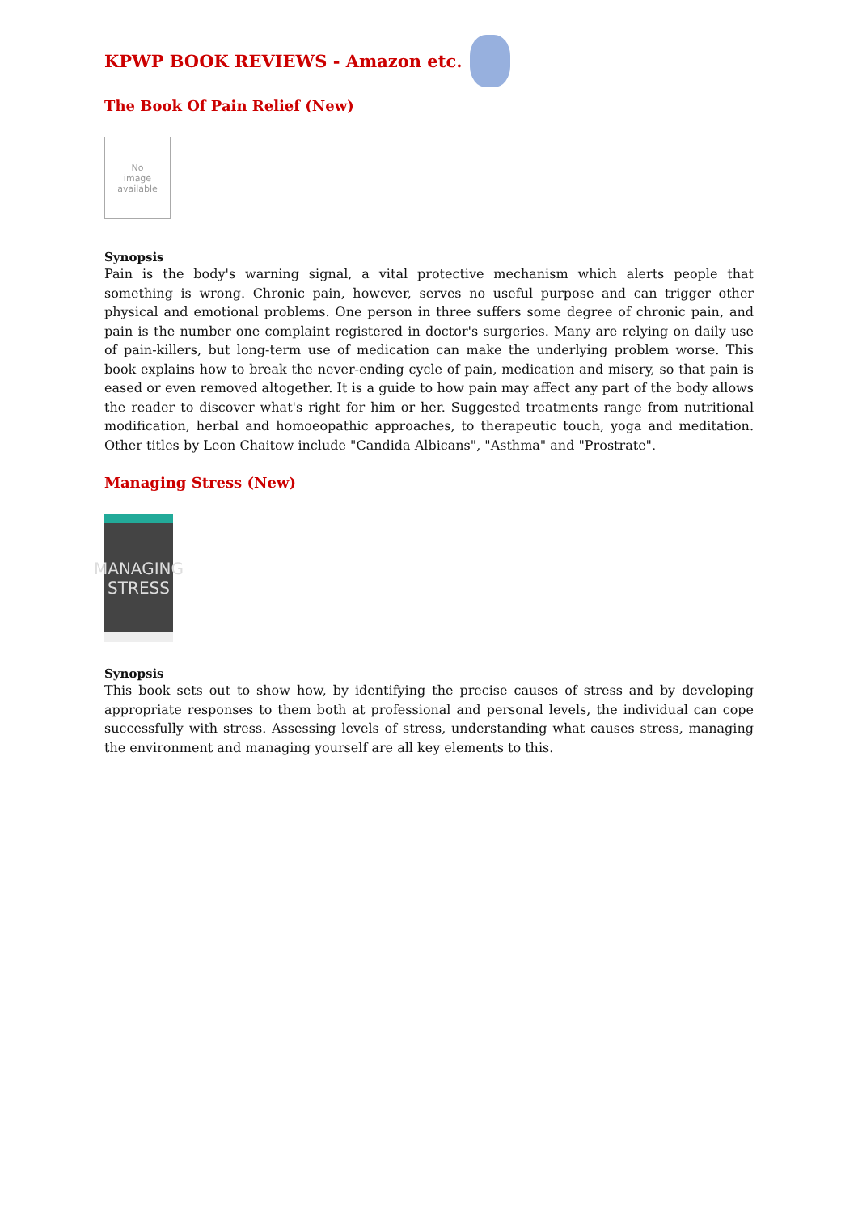KPWP BOOK REVIEWS - Amazon etc.
The Book Of Pain Relief (New)
No
image
available
Synopsis
Pain is the body's warning signal, a vital protective mechanism which alerts people that something is wrong. Chronic pain, however, serves no useful purpose and can trigger other physical and emotional problems. One person in three suffers some degree of chronic pain, and pain is the number one complaint registered in doctor's surgeries. Many are relying on daily use of pain-killers, but long-term use of medication can make the underlying problem worse. This book explains how to break the never-ending cycle of pain, medication and misery, so that pain is eased or even removed altogether. It is a guide to how pain may affect any part of the body allows the reader to discover what's right for him or her. Suggested treatments range from nutritional modification, herbal and homoeopathic approaches, to therapeutic touch, yoga and meditation. Other titles by Leon Chaitow include "Candida Albicans", "Asthma" and "Prostrate".
Managing Stress (New)
MANAGING
STRESS
Synopsis
This book sets out to show how, by identifying the precise causes of stress and by developing appropriate responses to them both at professional and personal levels, the individual can cope successfully with stress. Assessing levels of stress, understanding what causes stress, managing the environment and managing yourself are all key elements to this.